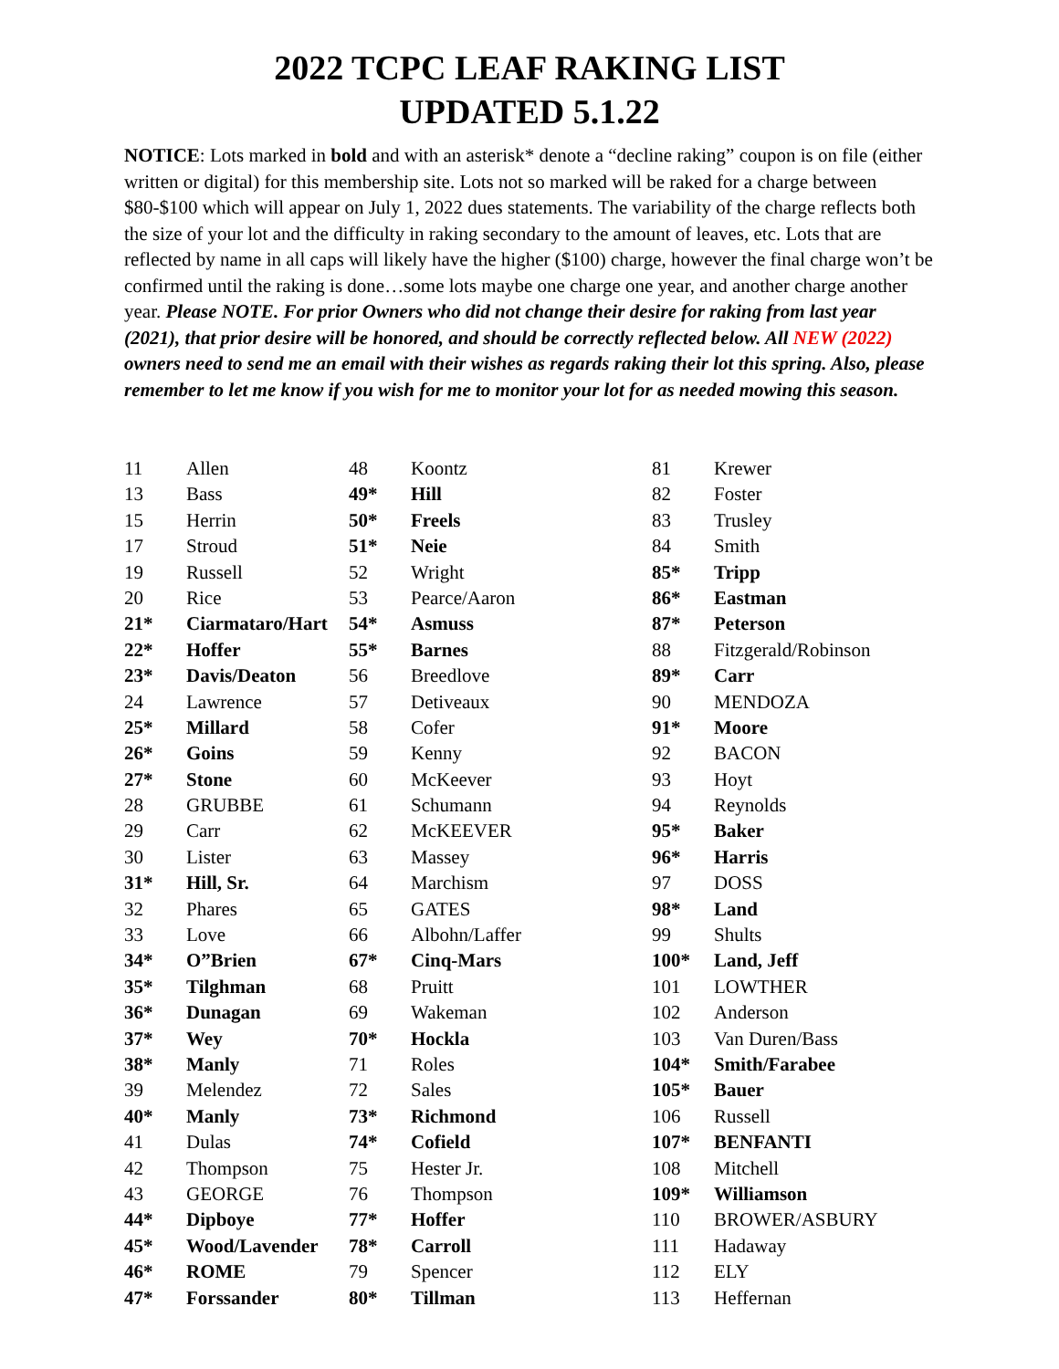2022 TCPC LEAF RAKING LIST
UPDATED 5.1.22
NOTICE: Lots marked in bold and with an asterisk* denote a “decline raking” coupon is on file (either written or digital) for this membership site. Lots not so marked will be raked for a charge between $80-$100 which will appear on July 1, 2022 dues statements. The variability of the charge reflects both the size of your lot and the difficulty in raking secondary to the amount of leaves, etc. Lots that are reflected by name in all caps will likely have the higher ($100) charge, however the final charge won’t be confirmed until the raking is done…some lots maybe one charge one year, and another charge another year. Please NOTE. For prior Owners who did not change their desire for raking from last year (2021), that prior desire will be honored, and should be correctly reflected below. All NEW (2022) owners need to send me an email with their wishes as regards raking their lot this spring. Also, please remember to let me know if you wish for me to monitor your lot for as needed mowing this season.
| 11 | Allen | 48 | Koontz | 81 | Krewer |
| 13 | Bass | 49* | Hill | 82 | Foster |
| 15 | Herrin | 50* | Freels | 83 | Trusley |
| 17 | Stroud | 51* | Neie | 84 | Smith |
| 19 | Russell | 52 | Wright | 85* | Tripp |
| 20 | Rice | 53 | Pearce/Aaron | 86* | Eastman |
| 21* | Ciarmataro/Hart | 54* | Asmuss | 87* | Peterson |
| 22* | Hoffer | 55* | Barnes | 88 | Fitzgerald/Robinson |
| 23* | Davis/Deaton | 56 | Breedlove | 89* | Carr |
| 24 | Lawrence | 57 | Detiveaux | 90 | MENDOZA |
| 25* | Millard | 58 | Cofer | 91* | Moore |
| 26* | Goins | 59 | Kenny | 92 | BACON |
| 27* | Stone | 60 | McKeever | 93 | Hoyt |
| 28 | GRUBBE | 61 | Schumann | 94 | Reynolds |
| 29 | Carr | 62 | McKEEVER | 95* | Baker |
| 30 | Lister | 63 | Massey | 96* | Harris |
| 31* | Hill, Sr. | 64 | Marchism | 97 | DOSS |
| 32 | Phares | 65 | GATES | 98* | Land |
| 33 | Love | 66 | Albohn/Laffer | 99 | Shults |
| 34* | O”Brien | 67* | Cinq-Mars | 100* | Land, Jeff |
| 35* | Tilghman | 68 | Pruitt | 101 | LOWTHER |
| 36* | Dunagan | 69 | Wakeman | 102 | Anderson |
| 37* | Wey | 70* | Hockla | 103 | Van Duren/Bass |
| 38* | Manly | 71 | Roles | 104* | Smith/Farabee |
| 39 | Melendez | 72 | Sales | 105* | Bauer |
| 40* | Manly | 73* | Richmond | 106 | Russell |
| 41 | Dulas | 74* | Cofield | 107* | BENFANTI |
| 42 | Thompson | 75 | Hester Jr. | 108 | Mitchell |
| 43 | GEORGE | 76 | Thompson | 109* | Williamson |
| 44* | Dipboye | 77* | Hoffer | 110 | BROWER/ASBURY |
| 45* | Wood/Lavender | 78* | Carroll | 111 | Hadaway |
| 46* | ROME | 79 | Spencer | 112 | ELY |
| 47* | Forssander | 80* | Tillman | 113 | Heffernan |